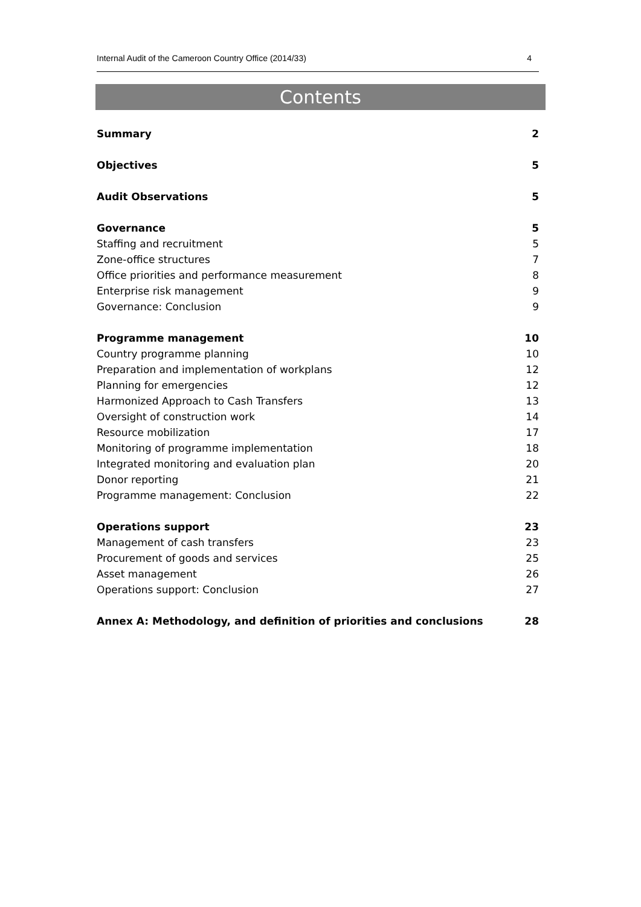Internal Audit of the Cameroon Country Office (2014/33) 4
Contents
Summary 2
Objectives 5
Audit Observations 5
Governance 5
Staffing and recruitment 5
Zone-office structures 7
Office priorities and performance measurement 8
Enterprise risk management 9
Governance: Conclusion 9
Programme management 10
Country programme planning 10
Preparation and implementation of workplans 12
Planning for emergencies 12
Harmonized Approach to Cash Transfers 13
Oversight of construction work 14
Resource mobilization 17
Monitoring of programme implementation 18
Integrated monitoring and evaluation plan 20
Donor reporting 21
Programme management: Conclusion 22
Operations support 23
Management of cash transfers 23
Procurement of goods and services 25
Asset management 26
Operations support: Conclusion 27
Annex A: Methodology, and definition of priorities and conclusions 28